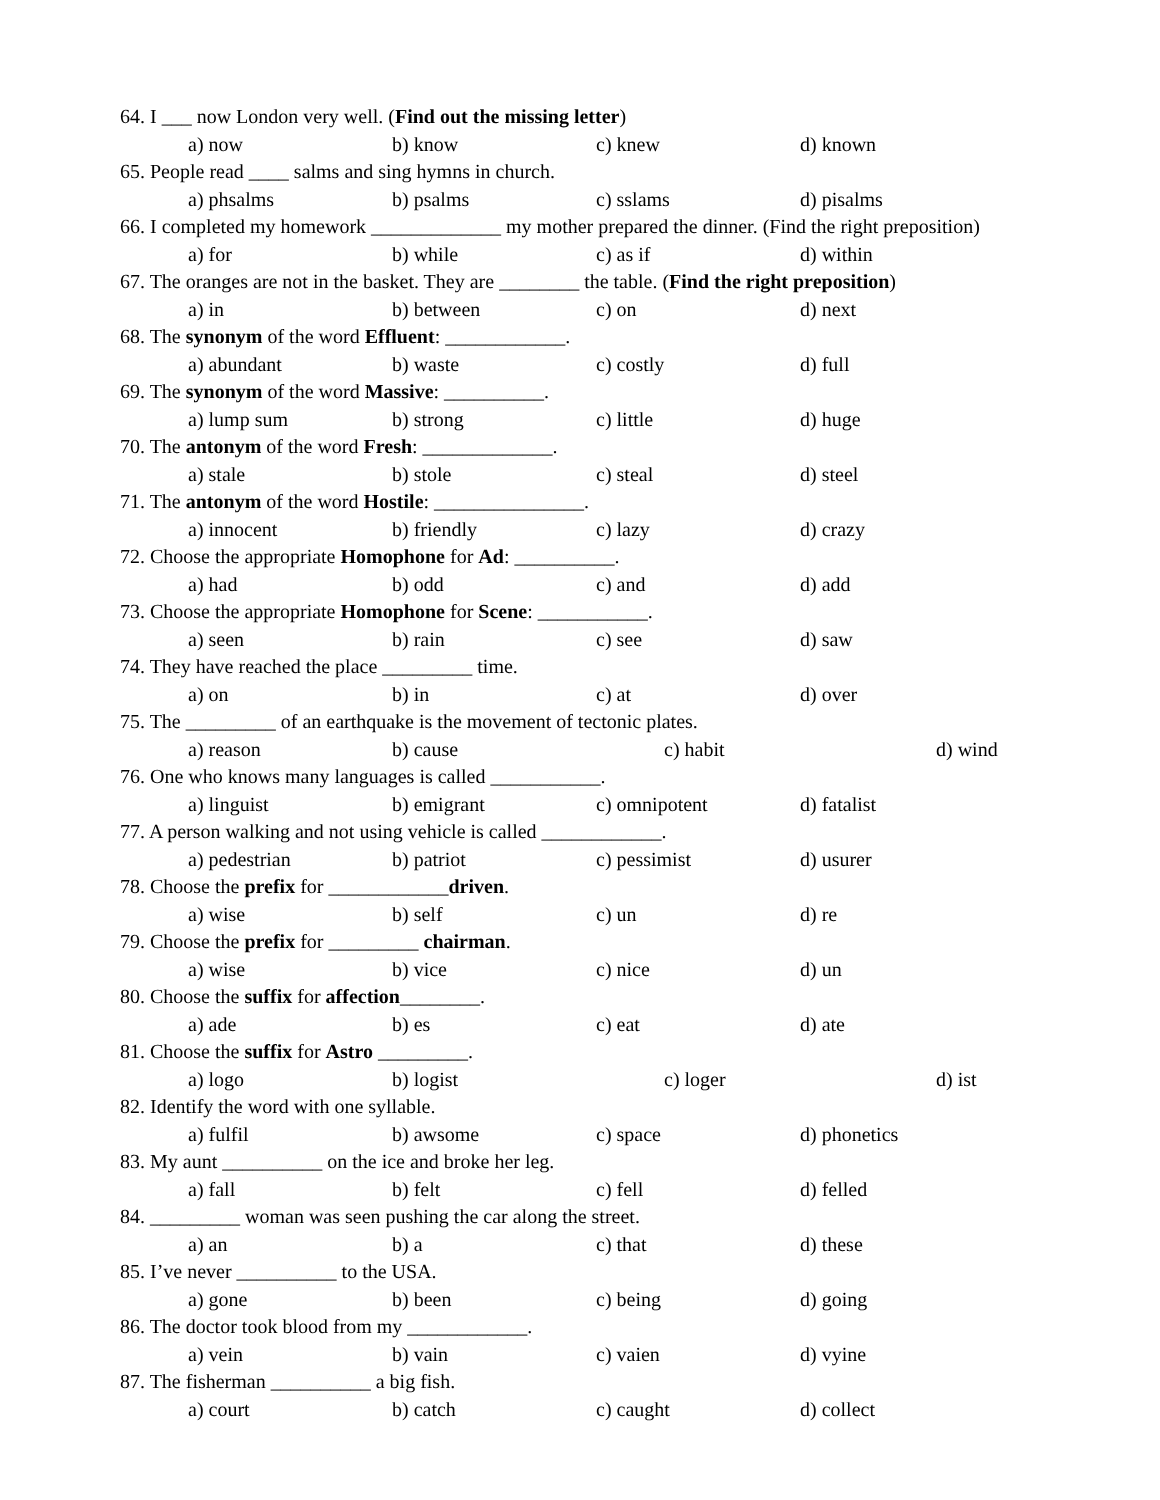64. I ___ now London very well. (Find out the missing letter)
a) now b) know c) knew d) known
65. People read ____ salms and sing hymns in church.
a) phsalms b) psalms c) sslams d) pisalms
66. I completed my homework _____________ my mother prepared the dinner. (Find the right preposition)
a) for b) while c) as if d) within
67. The oranges are not in the basket. They are ________ the table. (Find the right preposition)
a) in b) between c) on d) next
68. The synonym of the word Effluent: ____________.
a) abundant b) waste c) costly d) full
69. The synonym of the word Massive: __________.
a) lump sum b) strong c) little d) huge
70. The antonym of the word Fresh: _____________.
a) stale b) stole c) steal d) steel
71. The antonym of the word Hostile: _______________.
a) innocent b) friendly c) lazy d) crazy
72. Choose the appropriate Homophone for Ad: __________.
a) had b) odd c) and d) add
73. Choose the appropriate Homophone for Scene: ___________.
a) seen b) rain c) see d) saw
74. They have reached the place _________ time.
a) on b) in c) at d) over
75. The _________ of an earthquake is the movement of tectonic plates.
a) reason b) cause c) habit d) wind
76. One who knows many languages is called ___________.
a) linguist b) emigrant c) omnipotent d) fatalist
77. A person walking and not using vehicle is called ____________.
a) pedestrian b) patriot c) pessimist d) usurer
78. Choose the prefix for ____________driven.
a) wise b) self c) un d) re
79. Choose the prefix for _________ chairman.
a) wise b) vice c) nice d) un
80. Choose the suffix for affection________.
a) ade b) es c) eat d) ate
81. Choose the suffix for Astro _________.
a) logo b) logist c) loger d) ist
82. Identify the word with one syllable.
a) fulfil b) awsome c) space d) phonetics
83. My aunt __________ on the ice and broke her leg.
a) fall b) felt c) fell d) felled
84. _________ woman was seen pushing the car along the street.
a) an b) a c) that d) these
85. I’ve never __________ to the USA.
a) gone b) been c) being d) going
86. The doctor took blood from my ____________.
a) vein b) vain c) vaien d) vyine
87. The fisherman __________ a big fish.
a) court b) catch c) caught d) collect